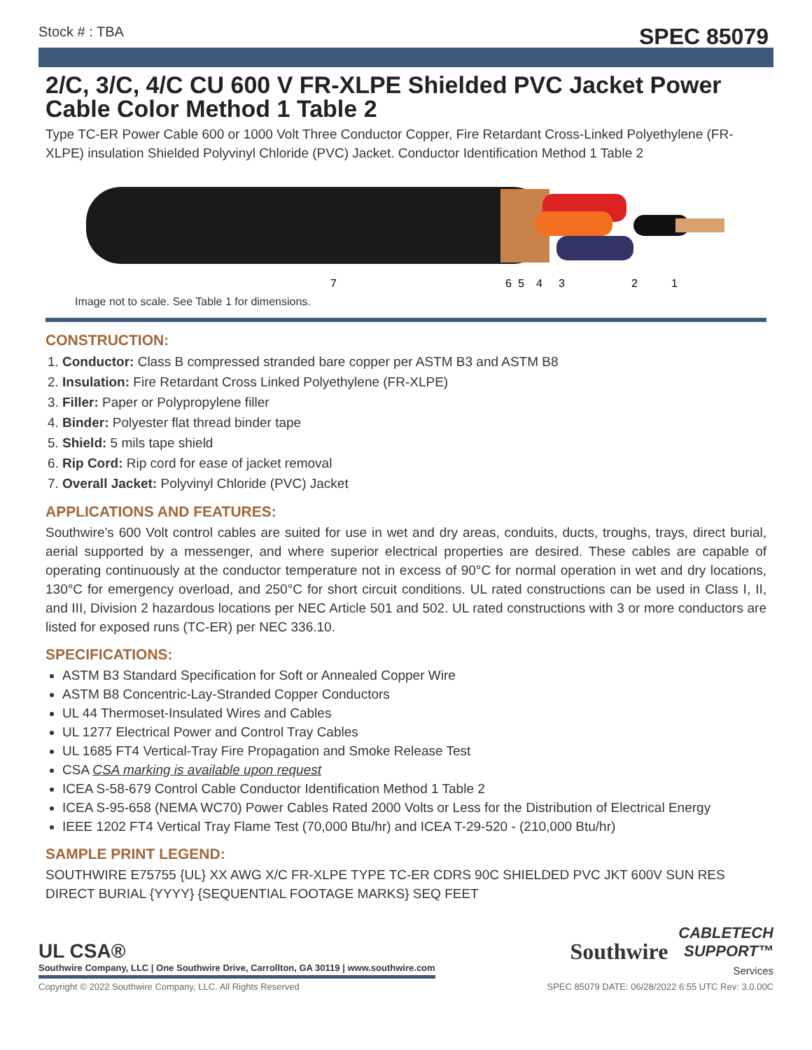Stock # : TBA SPEC 85079
2/C, 3/C, 4/C CU 600 V FR-XLPE Shielded PVC Jacket Power Cable Color Method 1 Table 2
Type TC-ER Power Cable 600 or 1000 Volt Three Conductor Copper, Fire Retardant Cross-Linked Polyethylene (FR-XLPE) insulation Shielded Polyvinyl Chloride (PVC) Jacket. Conductor Identification Method 1 Table 2
7
6
5
4
3
2
1
Image not to scale. See Table 1 for dimensions.
CONSTRUCTION:
1. Conductor: Class B compressed stranded bare copper per ASTM B3 and ASTM B8
2. Insulation: Fire Retardant Cross Linked Polyethylene (FR-XLPE)
3. Filler: Paper or Polypropylene filler
4. Binder: Polyester flat thread binder tape
5. Shield: 5 mils tape shield
6. Rip Cord: Rip cord for ease of jacket removal
7. Overall Jacket: Polyvinyl Chloride (PVC) Jacket
APPLICATIONS AND FEATURES:
Southwire’s 600 Volt control cables are suited for use in wet and dry areas, conduits, ducts, troughs, trays, direct burial, aerial supported by a messenger, and where superior electrical properties are desired. These cables are capable of operating continuously at the conductor temperature not in excess of 90°C for normal operation in wet and dry locations, 130°C for emergency overload, and 250°C for short circuit conditions. UL rated constructions can be used in Class I, II, and III, Division 2 hazardous locations per NEC Article 501 and 502. UL rated constructions with 3 or more conductors are listed for exposed runs (TC-ER) per NEC 336.10.
SPECIFICATIONS:
ASTM B3 Standard Specification for Soft or Annealed Copper Wire
ASTM B8 Concentric-Lay-Stranded Copper Conductors
UL 44 Thermoset-Insulated Wires and Cables
UL 1277 Electrical Power and Control Tray Cables
UL 1685 FT4 Vertical-Tray Fire Propagation and Smoke Release Test
CSA CSA marking is available upon request
ICEA S-58-679 Control Cable Conductor Identification Method 1 Table 2
ICEA S-95-658 (NEMA WC70) Power Cables Rated 2000 Volts or Less for the Distribution of Electrical Energy
IEEE 1202 FT4 Vertical Tray Flame Test (70,000 Btu/hr) and ICEA T-29-520 - (210,000 Btu/hr)
SAMPLE PRINT LEGEND:
SOUTHWIRE E75755 {UL} XX AWG X/C FR-XLPE TYPE TC-ER CDRS 90C SHIELDED PVC JKT 600V SUN RES DIRECT BURIAL {YYYY} {SEQUENTIAL FOOTAGE MARKS} SEQ FEET
UL CSA®
Southwire Company, LLC | One Southwire Drive, Carrollton, GA 30119 | www.southwire.com
Southwire CABLETECH
SUPPORT™
Services
Copyright © 2022 Southwire Company, LLC. All Rights Reserved SPEC 85079 DATE: 06/28/2022 6:55 UTC Rev: 3.0.00C